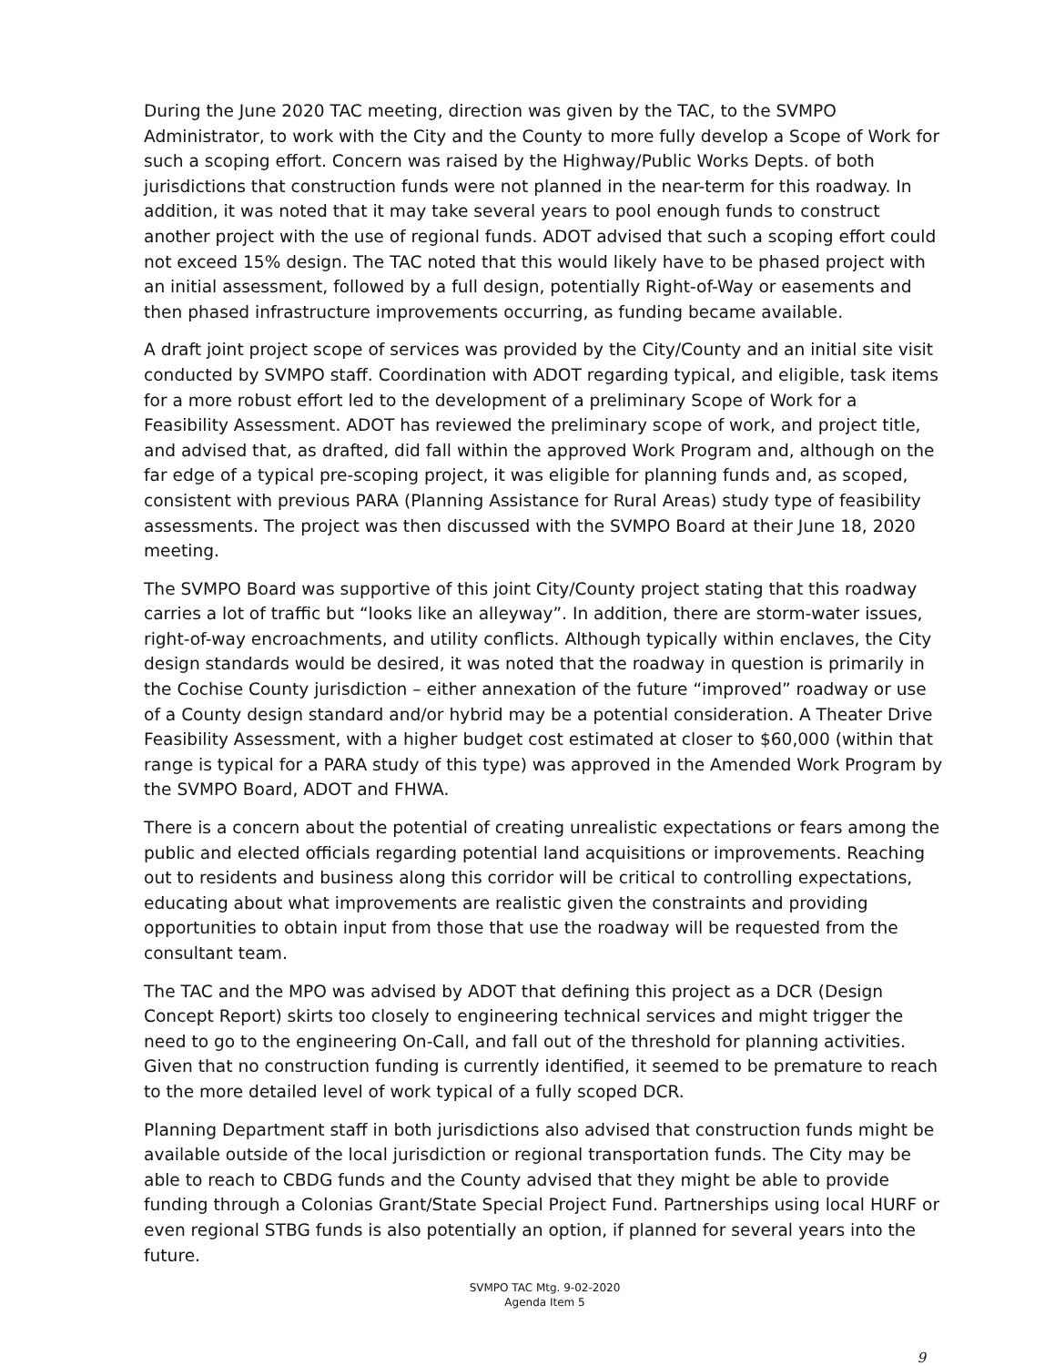During the June 2020 TAC meeting, direction was given by the TAC, to the SVMPO Administrator, to work with the City and the County to more fully develop a Scope of Work for such a scoping effort. Concern was raised by the Highway/Public Works Depts. of both jurisdictions that construction funds were not planned in the near-term for this roadway. In addition, it was noted that it may take several years to pool enough funds to construct another project with the use of regional funds. ADOT advised that such a scoping effort could not exceed 15% design. The TAC noted that this would likely have to be phased project with an initial assessment, followed by a full design, potentially Right-of-Way or easements and then phased infrastructure improvements occurring, as funding became available.
A draft joint project scope of services was provided by the City/County and an initial site visit conducted by SVMPO staff. Coordination with ADOT regarding typical, and eligible, task items for a more robust effort led to the development of a preliminary Scope of Work for a Feasibility Assessment. ADOT has reviewed the preliminary scope of work, and project title, and advised that, as drafted, did fall within the approved Work Program and, although on the far edge of a typical pre-scoping project, it was eligible for planning funds and, as scoped, consistent with previous PARA (Planning Assistance for Rural Areas) study type of feasibility assessments. The project was then discussed with the SVMPO Board at their June 18, 2020 meeting.
The SVMPO Board was supportive of this joint City/County project stating that this roadway carries a lot of traffic but “looks like an alleyway”. In addition, there are storm-water issues, right-of-way encroachments, and utility conflicts. Although typically within enclaves, the City design standards would be desired, it was noted that the roadway in question is primarily in the Cochise County jurisdiction – either annexation of the future “improved” roadway or use of a County design standard and/or hybrid may be a potential consideration. A Theater Drive Feasibility Assessment, with a higher budget cost estimated at closer to $60,000 (within that range is typical for a PARA study of this type) was approved in the Amended Work Program by the SVMPO Board, ADOT and FHWA.
There is a concern about the potential of creating unrealistic expectations or fears among the public and elected officials regarding potential land acquisitions or improvements. Reaching out to residents and business along this corridor will be critical to controlling expectations, educating about what improvements are realistic given the constraints and providing opportunities to obtain input from those that use the roadway will be requested from the consultant team.
The TAC and the MPO was advised by ADOT that defining this project as a DCR (Design Concept Report) skirts too closely to engineering technical services and might trigger the need to go to the engineering On-Call, and fall out of the threshold for planning activities. Given that no construction funding is currently identified, it seemed to be premature to reach to the more detailed level of work typical of a fully scoped DCR.
Planning Department staff in both jurisdictions also advised that construction funds might be available outside of the local jurisdiction or regional transportation funds. The City may be able to reach to CBDG funds and the County advised that they might be able to provide funding through a Colonias Grant/State Special Project Fund. Partnerships using local HURF or even regional STBG funds is also potentially an option, if planned for several years into the future.
SVMPO TAC Mtg. 9-02-2020
Agenda Item 5
9